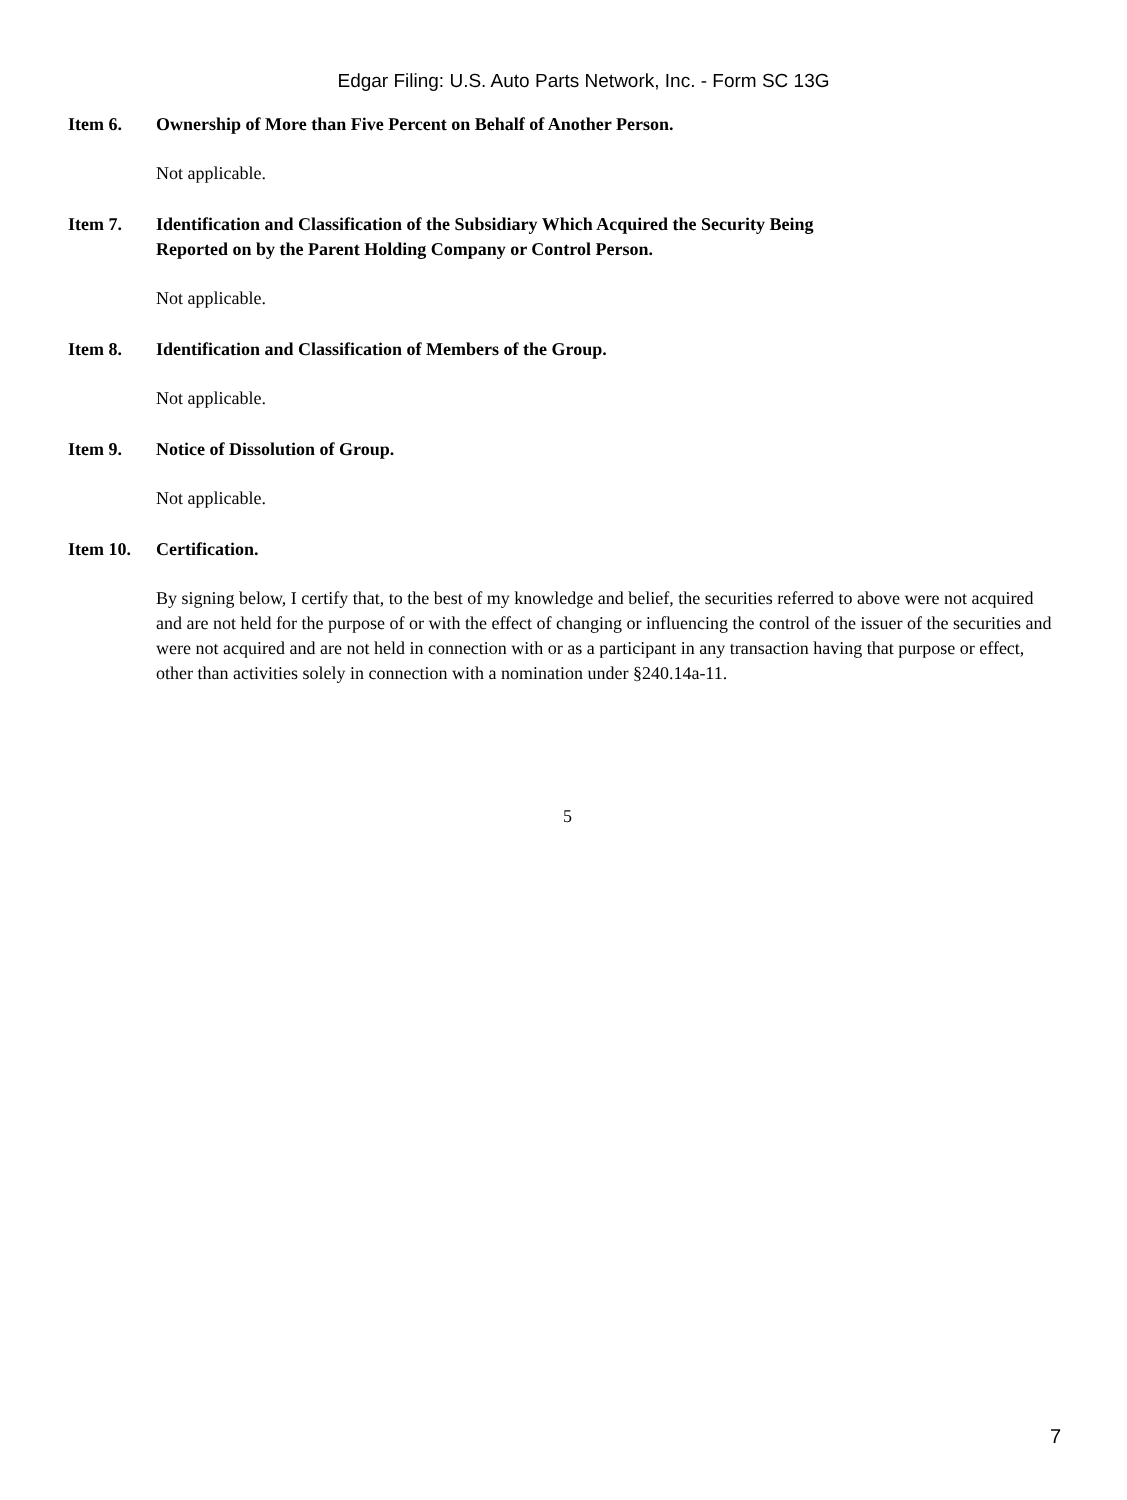Edgar Filing: U.S. Auto Parts Network, Inc. - Form SC 13G
Item 6. Ownership of More than Five Percent on Behalf of Another Person.
Not applicable.
Item 7. Identification and Classification of the Subsidiary Which Acquired the Security Being
Reported on by the Parent Holding Company or Control Person.
Not applicable.
Item 8. Identification and Classification of Members of the Group.
Not applicable.
Item 9. Notice of Dissolution of Group.
Not applicable.
Item 10. Certification.
By signing below, I certify that, to the best of my knowledge and belief, the securities referred to above were not acquired and are not held for the purpose of or with the effect of changing or influencing the control of the issuer of the securities and were not acquired and are not held in connection with or as a participant in any transaction having that purpose or effect, other than activities solely in connection with a nomination under §240.14a-11.
5
7